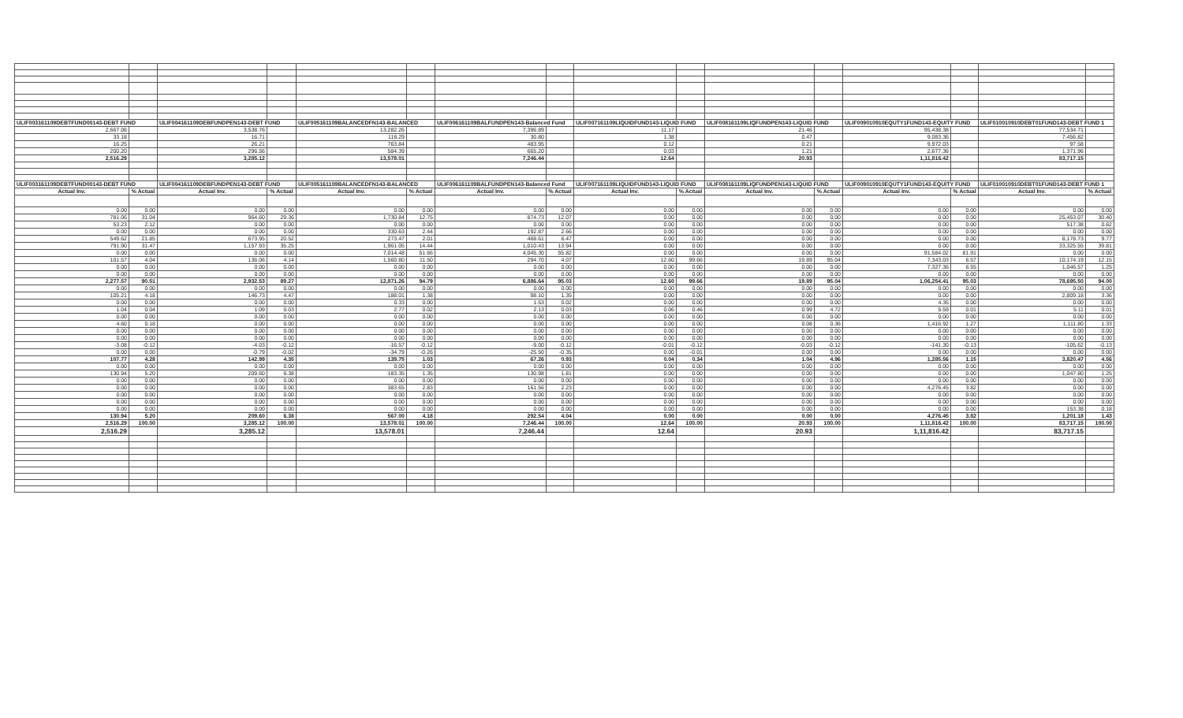| ULIF003161109DEBTFUND00143-DEBT FUND | | ULIF004161109DEBFUNDPEN143-DEBT FUND | | ULIF005161109BALANCEDFN143-BALANCED | | ULIF006161109BALFUNDPEN143-Balanced Fund | | ULIF007161109LIQUIDFUND143-LIQUID FUND | | ULIF008161109LIQFUNDPEN143-LIQUID FUND | | ULIF009010910EQUTY1FUND143-EQUITY FUND | | ULIF010010910DEBT01FUND143-DEBT FUND 1 | |
| --- | --- | --- | --- | --- | --- | --- | --- | --- | --- | --- | --- | --- | --- | --- | --- |
| 2,667.06 | | 3,538.76 | | 13,282.26 | | 7,396.89 | | 11.17 | | 21.46 | | 95,438.38 | | 77,534.71 | |
| 33.18 | | 16.71 | | 116.29 | | 30.80 | | 1.38 | | 0.47 | | 9,083.36 | | 7,456.82 | |
| 16.25 | | 26.21 | | 763.84 | | 483.95 | | 0.12 | | 0.21 | | 9,972.03 | | 97.58 | |
| 200.20 | | 296.56 | | 584.39 | | 665.20 | | 0.03 | | 1.21 | | 2,677.36 | | 1,371.96 | |
| 2,516.29 | | 3,285.12 | | 13,578.01 | | 7,246.44 | | 12.64 | | 20.93 | | 1,11,816.42 | | 83,717.15 | |
| ULIF003161109DEBTFUND00143-DEBT FUND | | ULIF004161109DEBFUNDPEN143-DEBT FUND | | ULIF005161109BALANCEDFN143-BALANCED | | ULIF006161109BALFUNDPEN143-Balanced Fund | | ULIF007161109LIQUIDFUND143-LIQUID FUND | | ULIF008161109LIQFUNDPEN143-LIQUID FUND | | ULIF009010910EQUTY1FUND143-EQUITY FUND | | ULIF010010910DEBT01FUND143-DEBT FUND 1 | |
| Actual Inv. | % Actual | Actual Inv. | % Actual | Actual Inv. | % Actual | Actual Inv. | % Actual | Actual Inv. | % Actual | Actual Inv. | % Actual | Actual Inv. | % Actual | Actual Inv. | % Actual |
| 0.00 | 0.00 | 0.00 | 0.00 | 0.00 | 0.00 | 0.00 | 0.00 | 0.00 | 0.00 | 0.00 | 0.00 | 0.00 | 0.00 | 0.00 | 0.00 |
| 781.06 | 31.04 | 964.60 | 29.36 | 1,730.84 | 12.75 | 874.73 | 12.07 | 0.00 | 0.00 | 0.00 | 0.00 | 0.00 | 0.00 | 25,453.07 | 30.40 |
| 53.23 | 2.12 | 0.00 | 0.00 | 0.00 | 0.00 | 0.00 | 0.00 | 0.00 | 0.00 | 0.00 | 0.00 | 0.00 | 0.00 | 517.38 | 0.62 |
| 0.00 | 0.00 | 0.00 | 0.00 | 330.63 | 2.44 | 192.87 | 2.66 | 0.00 | 0.00 | 0.00 | 0.00 | 0.00 | 0.00 | 0.00 | 0.00 |
| 549.62 | 21.85 | 673.95 | 20.52 | 273.47 | 2.01 | 468.61 | 6.47 | 0.00 | 0.00 | 0.00 | 0.00 | 0.00 | 0.00 | 8,178.73 | 9.77 |
| 791.90 | 31.47 | 1,157.93 | 35.25 | 1,961.05 | 14.44 | 1,010.43 | 13.94 | 0.00 | 0.00 | 0.00 | 0.00 | 0.00 | 0.00 | 33,325.55 | 39.81 |
| 0.00 | 0.00 | 0.00 | 0.00 | 7,014.48 | 51.66 | 4,045.30 | 55.82 | 0.00 | 0.00 | 0.00 | 0.00 | 91,584.02 | 81.91 | 0.00 | 0.00 |
| 101.57 | 4.04 | 136.06 | 4.14 | 1,560.80 | 11.50 | 294.70 | 4.07 | 12.60 | 99.66 | 19.89 | 95.04 | 7,343.03 | 6.57 | 10,174.19 | 12.15 |
| 0.00 | 0.00 | 0.00 | 0.00 | 0.00 | 0.00 | 0.00 | 0.00 | 0.00 | 0.00 | 0.00 | 0.00 | 7,327.36 | 6.55 | 1,046.57 | 1.25 |
| 0.00 | 0.00 | 0.00 | 0.00 | 0.00 | 0.00 | 0.00 | 0.00 | 0.00 | 0.00 | 0.00 | 0.00 | 0.00 | 0.00 | 0.00 | 0.00 |
| 2,277.57 | 90.51 | 2,932.53 | 89.27 | 12,871.26 | 94.79 | 6,886.64 | 95.03 | 12.60 | 99.66 | 19.89 | 95.04 | 1,06,254.41 | 95.03 | 78,695.50 | 94.00 |
| 0.00 | 0.00 | 0.00 | 0.00 | 0.00 | 0.00 | 0.00 | 0.00 | 0.00 | 0.00 | 0.00 | 0.00 | 0.00 | 0.00 | 0.00 | 0.00 |
| 105.21 | 4.18 | 146.73 | 4.47 | 188.01 | 1.38 | 98.10 | 1.35 | 0.00 | 0.00 | 0.00 | 0.00 | 0.00 | 0.00 | 2,809.18 | 3.36 |
| 0.00 | 0.00 | 0.00 | 0.00 | 0.33 | 0.00 | 1.53 | 0.02 | 0.00 | 0.00 | 0.00 | 0.00 | 4.35 | 0.00 | 0.00 | 0.00 |
| 1.04 | 0.04 | 1.09 | 0.03 | 2.77 | 0.02 | 2.13 | 0.03 | 0.06 | 0.46 | 0.99 | 4.72 | 5.59 | 0.01 | 5.11 | 0.01 |
| 0.00 | 0.00 | 0.00 | 0.00 | 0.00 | 0.00 | 0.00 | 0.00 | 0.00 | 0.00 | 0.00 | 0.00 | 0.00 | 0.00 | 0.00 | 0.00 |
| 4.60 | 0.18 | 0.00 | 0.00 | 0.00 | 0.00 | 0.00 | 0.00 | 0.00 | 0.00 | 0.08 | 0.36 | 1,416.92 | 1.27 | 1,111.80 | 1.33 |
| 0.00 | 0.00 | 0.00 | 0.00 | 0.00 | 0.00 | 0.00 | 0.00 | 0.00 | 0.00 | 0.00 | 0.00 | 0.00 | 0.00 | 0.00 | 0.00 |
| 0.00 | 0.00 | 0.00 | 0.00 | 0.00 | 0.00 | 0.00 | 0.00 | 0.00 | 0.00 | 0.00 | 0.00 | 0.00 | 0.00 | 0.00 | 0.00 |
| -3.08 | -0.12 | -4.03 | -0.12 | -16.57 | -0.12 | -9.00 | -0.12 | -0.01 | -0.12 | -0.03 | -0.12 | -141.30 | -0.13 | -105.62 | -0.13 |
| 0.00 | 0.00 | -0.79 | -0.02 | -34.79 | -0.26 | -25.50 | -0.35 | 0.00 | -0.01 | 0.00 | 0.00 | 0.00 | 0.00 | 0.00 | 0.00 |
| 107.77 | 4.28 | 142.99 | 4.35 | 139.75 | 1.03 | 67.26 | 0.93 | 0.04 | 0.34 | 1.04 | 4.96 | 1,285.56 | 1.15 | 3,820.47 | 4.56 |
| 0.00 | 0.00 | 0.00 | 0.00 | 0.00 | 0.00 | 0.00 | 0.00 | 0.00 | 0.00 | 0.00 | 0.00 | 0.00 | 0.00 | 0.00 | 0.00 |
| 130.94 | 5.20 | 209.60 | 6.38 | 183.35 | 1.35 | 130.98 | 1.81 | 0.00 | 0.00 | 0.00 | 0.00 | 0.00 | 0.00 | 1,047.80 | 1.25 |
| 0.00 | 0.00 | 0.00 | 0.00 | 0.00 | 0.00 | 0.00 | 0.00 | 0.00 | 0.00 | 0.00 | 0.00 | 0.00 | 0.00 | 0.00 | 0.00 |
| 0.00 | 0.00 | 0.00 | 0.00 | 383.65 | 2.83 | 161.56 | 2.23 | 0.00 | 0.00 | 0.00 | 0.00 | 4,276.45 | 3.82 | 0.00 | 0.00 |
| 0.00 | 0.00 | 0.00 | 0.00 | 0.00 | 0.00 | 0.00 | 0.00 | 0.00 | 0.00 | 0.00 | 0.00 | 0.00 | 0.00 | 0.00 | 0.00 |
| 0.00 | 0.00 | 0.00 | 0.00 | 0.00 | 0.00 | 0.00 | 0.00 | 0.00 | 0.00 | 0.00 | 0.00 | 0.00 | 0.00 | 0.00 | 0.00 |
| 0.00 | 0.00 | 0.00 | 0.00 | 0.00 | 0.00 | 0.00 | 0.00 | 0.00 | 0.00 | 0.00 | 0.00 | 0.00 | 0.00 | 153.38 | 0.18 |
| 130.94 | 5.20 | 209.60 | 6.38 | 567.00 | 4.18 | 292.54 | 4.04 | 0.00 | 0.00 | 0.00 | 0.00 | 4,276.45 | 3.82 | 1,201.18 | 1.43 |
| 2,516.29 | 100.00 | 3,285.12 | 100.00 | 13,578.01 | 100.00 | 7,246.44 | 100.00 | 12.64 | 100.00 | 20.93 | 100.00 | 1,11,816.42 | 100.00 | 83,717.15 | 100.00 |
| 2,516.29 | | 3,285.12 | | 13,578.01 | | 7,246.44 | | 12.64 | | 20.93 | | 1,11,816.42 | | 83,717.15 | |